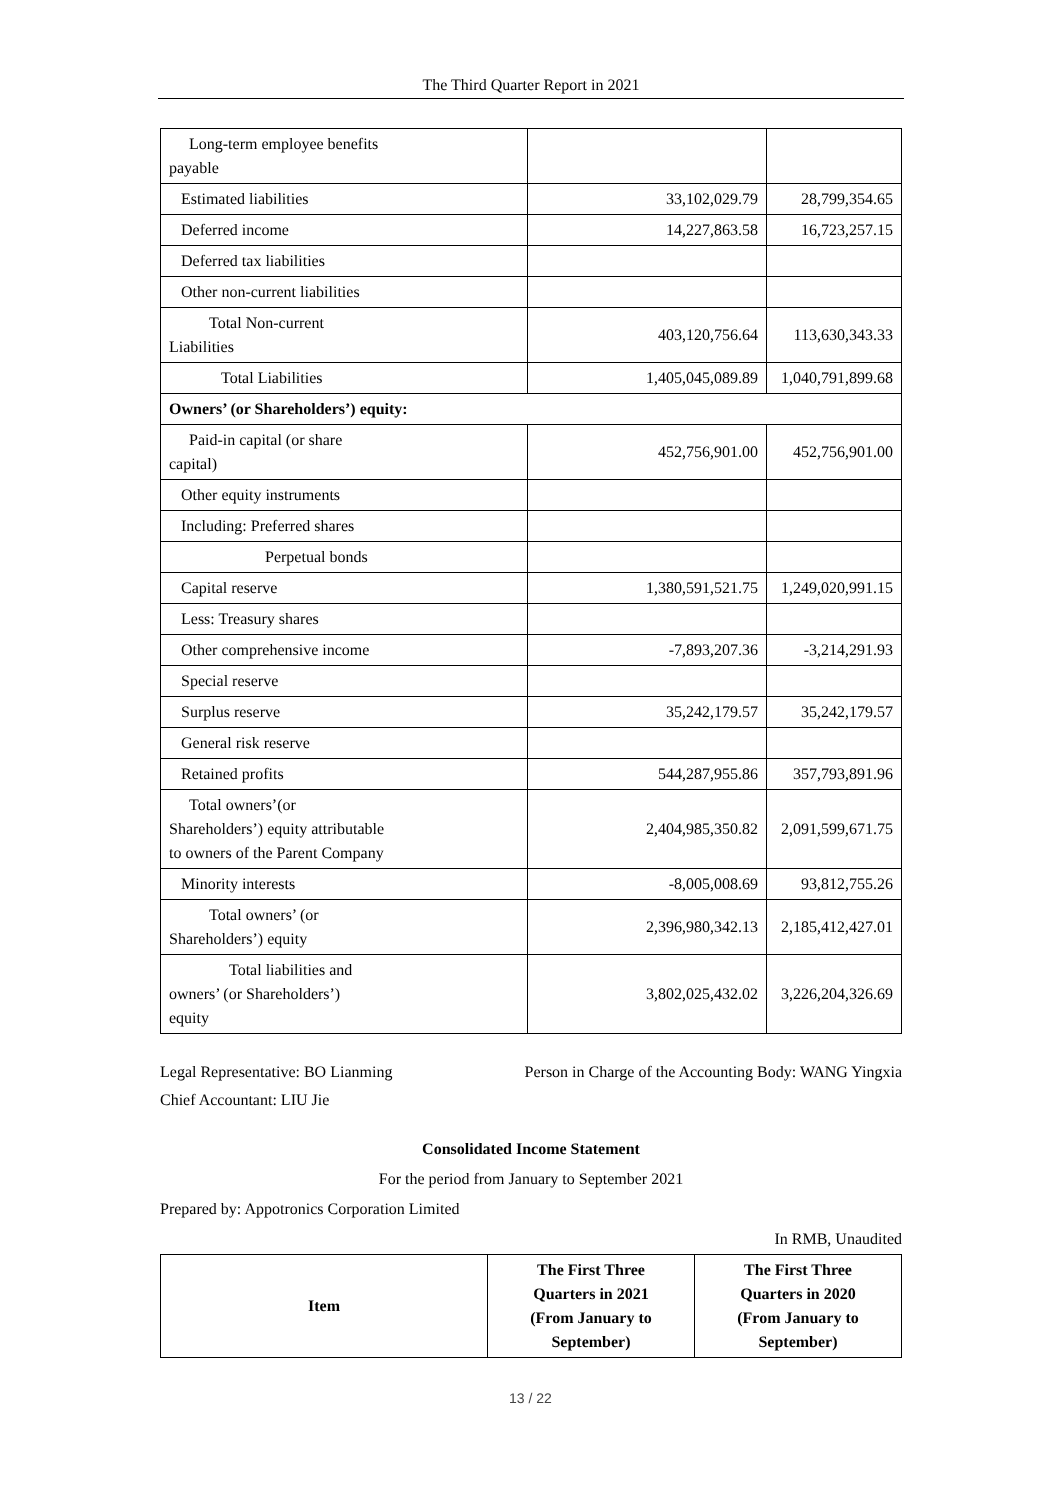The Third Quarter Report in 2021
| Long-term employee benefits payable | | |
| Estimated liabilities | 33,102,029.79 | 28,799,354.65 |
| Deferred income | 14,227,863.58 | 16,723,257.15 |
| Deferred tax liabilities | | |
| Other non-current liabilities | | |
| Total Non-current Liabilities | 403,120,756.64 | 113,630,343.33 |
| Total Liabilities | 1,405,045,089.89 | 1,040,791,899.68 |
| Owners’ (or Shareholders’) equity: | | |
| Paid-in capital (or share capital) | 452,756,901.00 | 452,756,901.00 |
| Other equity instruments | | |
| Including: Preferred shares | | |
| Perpetual bonds | | |
| Capital reserve | 1,380,591,521.75 | 1,249,020,991.15 |
| Less: Treasury shares | | |
| Other comprehensive income | -7,893,207.36 | -3,214,291.93 |
| Special reserve | | |
| Surplus reserve | 35,242,179.57 | 35,242,179.57 |
| General risk reserve | | |
| Retained profits | 544,287,955.86 | 357,793,891.96 |
| Total owners’(or Shareholders’) equity attributable to owners of the Parent Company | 2,404,985,350.82 | 2,091,599,671.75 |
| Minority interests | -8,005,008.69 | 93,812,755.26 |
| Total owners’ (or Shareholders’) equity | 2,396,980,342.13 | 2,185,412,427.01 |
| Total liabilities and owners’ (or Shareholders’) equity | 3,802,025,432.02 | 3,226,204,326.69 |
Legal Representative: BO Lianming Person in Charge of the Accounting Body: WANG Yingxia
Chief Accountant: LIU Jie
Consolidated Income Statement
For the period from January to September 2021
Prepared by: Appotronics Corporation Limited
In RMB, Unaudited
| Item | The First Three Quarters in 2021 (From January to September) | The First Three Quarters in 2020 (From January to September) |
| --- | --- | --- |
13 / 22